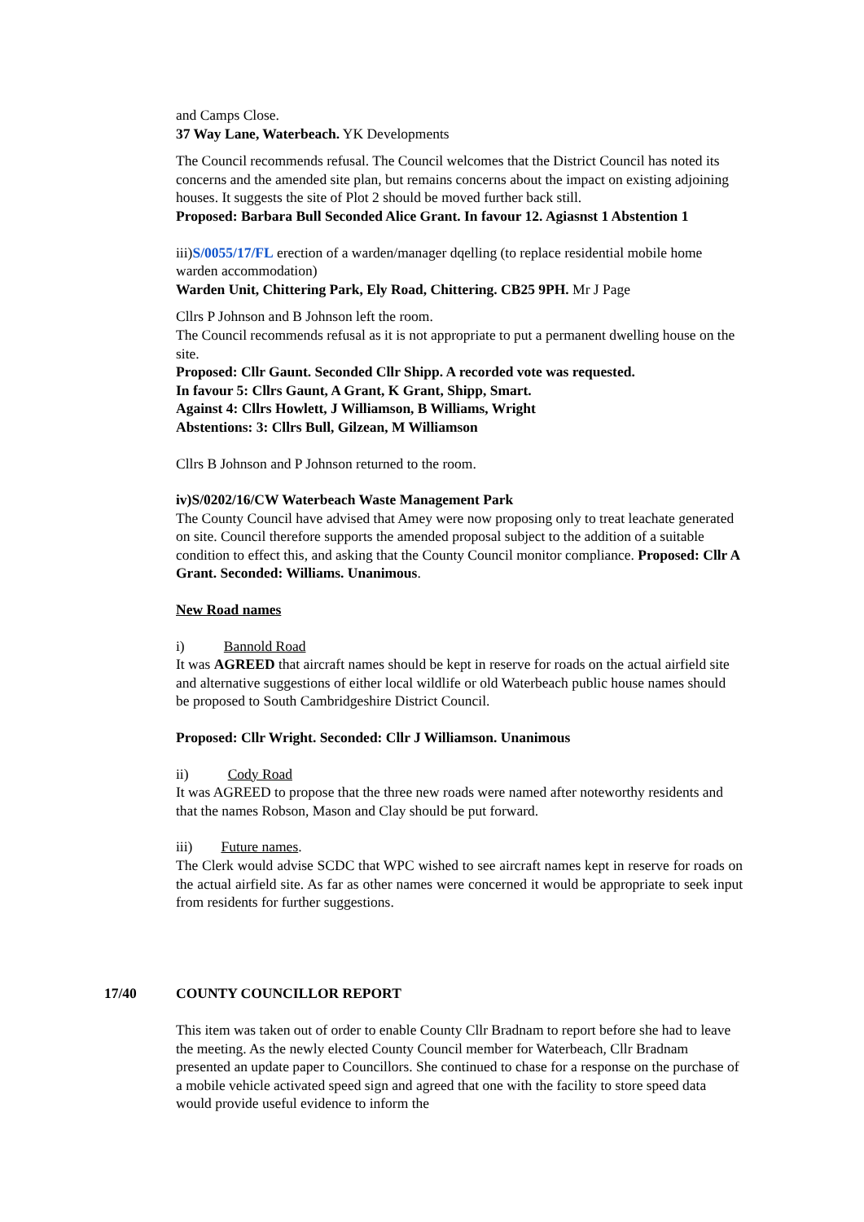and Camps Close.
37 Way Lane, Waterbeach. YK Developments
The Council recommends refusal. The Council welcomes that the District Council has noted its concerns and the amended site plan, but remains concerns about the impact on existing adjoining houses. It suggests the site of Plot 2 should be moved further back still.
Proposed: Barbara Bull Seconded Alice Grant. In favour 12. Agiasnst 1 Abstention 1
iii)S/0055/17/FL erection of a warden/manager dqelling (to replace residential mobile home warden accommodation)
Warden Unit, Chittering Park, Ely Road, Chittering. CB25 9PH. Mr J Page
Cllrs P Johnson and B Johnson left the room.
The Council recommends refusal as it is not appropriate to put a permanent dwelling house on the site.
Proposed: Cllr Gaunt. Seconded Cllr Shipp. A recorded vote was requested.
In favour 5: Cllrs Gaunt, A Grant, K Grant, Shipp, Smart.
Against 4: Cllrs Howlett, J Williamson, B Williams, Wright
Abstentions: 3: Cllrs Bull, Gilzean, M Williamson
Cllrs B Johnson and P Johnson returned to the room.
iv)S/0202/16/CW Waterbeach Waste Management Park
The County Council have advised that Amey were now proposing only to treat leachate generated on site. Council therefore supports the amended proposal subject to the addition of a suitable condition to effect this, and asking that the County Council monitor compliance. Proposed: Cllr A Grant. Seconded: Williams. Unanimous.
New Road names
i) Bannold Road
It was AGREED that aircraft names should be kept in reserve for roads on the actual airfield site and alternative suggestions of either local wildlife or old Waterbeach public house names should be proposed to South Cambridgeshire District Council.
Proposed: Cllr Wright. Seconded: Cllr J Williamson. Unanimous
ii) Cody Road
It was AGREED to propose that the three new roads were named after noteworthy residents and that the names Robson, Mason and Clay should be put forward.
iii) Future names.
The Clerk would advise SCDC that WPC wished to see aircraft names kept in reserve for roads on the actual airfield site. As far as other names were concerned it would be appropriate to seek input from residents for further suggestions.
17/40 COUNTY COUNCILLOR REPORT
This item was taken out of order to enable County Cllr Bradnam to report before she had to leave the meeting. As the newly elected County Council member for Waterbeach, Cllr Bradnam presented an update paper to Councillors. She continued to chase for a response on the purchase of a mobile vehicle activated speed sign and agreed that one with the facility to store speed data would provide useful evidence to inform the